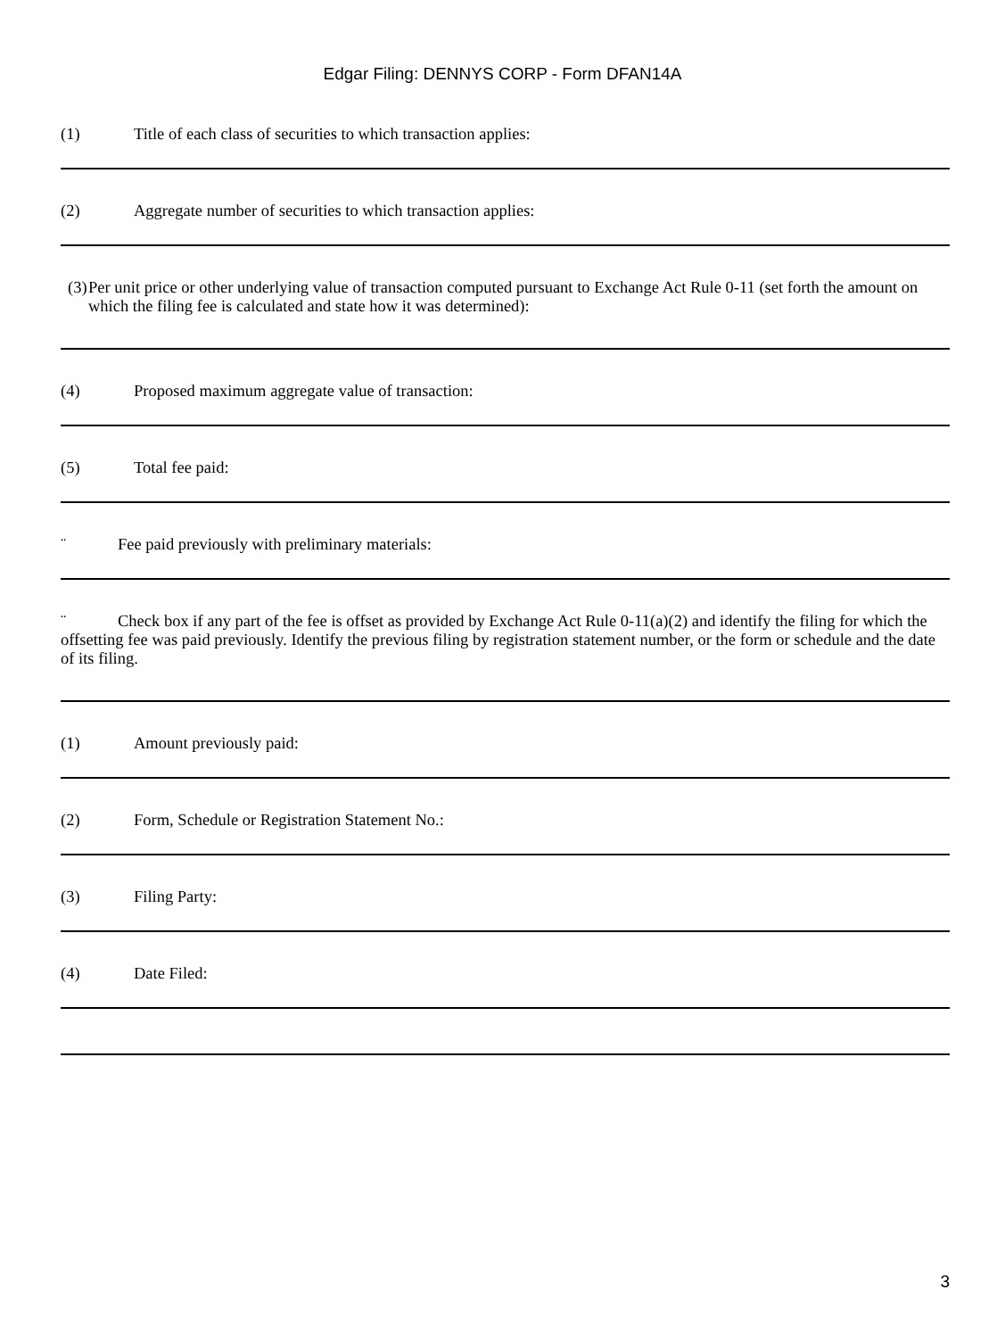Edgar Filing: DENNYS CORP - Form DFAN14A
(1) Title of each class of securities to which transaction applies:
(2) Aggregate number of securities to which transaction applies:
(3) Per unit price or other underlying value of transaction computed pursuant to Exchange Act Rule 0-11 (set forth the amount on which the filing fee is calculated and state how it was determined):
(4) Proposed maximum aggregate value of transaction:
(5) Total fee paid:
¨ Fee paid previously with preliminary materials:
¨ Check box if any part of the fee is offset as provided by Exchange Act Rule 0-11(a)(2) and identify the filing for which the offsetting fee was paid previously. Identify the previous filing by registration statement number, or the form or schedule and the date of its filing.
(1) Amount previously paid:
(2) Form, Schedule or Registration Statement No.:
(3) Filing Party:
(4) Date Filed:
3